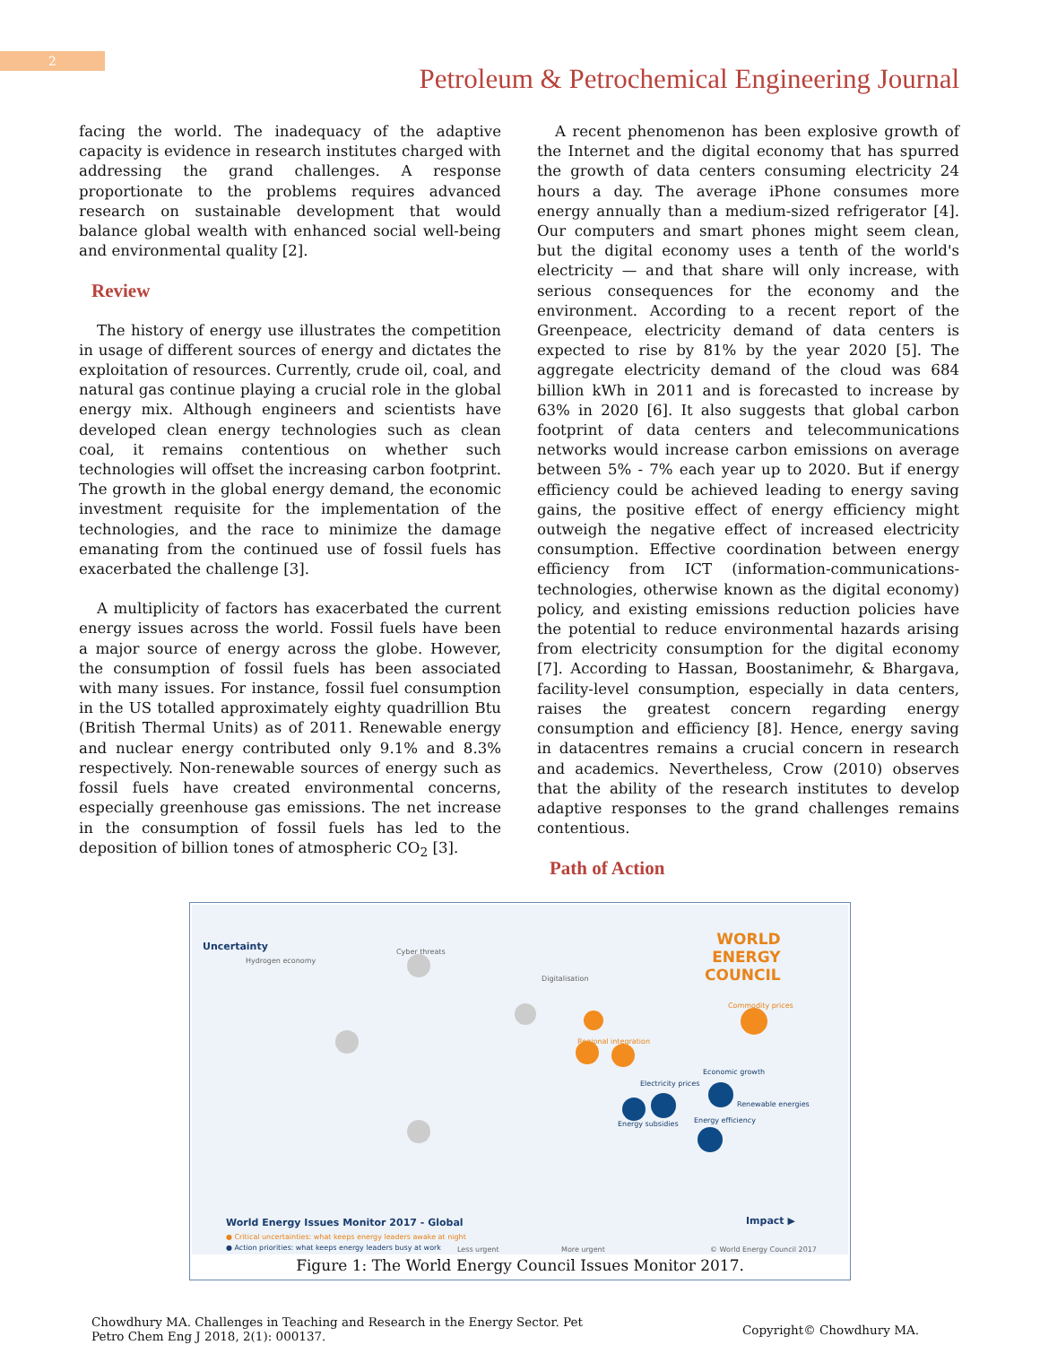2
Petroleum & Petrochemical Engineering Journal
facing the world. The inadequacy of the adaptive capacity is evidence in research institutes charged with addressing the grand challenges. A response proportionate to the problems requires advanced research on sustainable development that would balance global wealth with enhanced social well-being and environmental quality [2].
Review
The history of energy use illustrates the competition in usage of different sources of energy and dictates the exploitation of resources. Currently, crude oil, coal, and natural gas continue playing a crucial role in the global energy mix. Although engineers and scientists have developed clean energy technologies such as clean coal, it remains contentious on whether such technologies will offset the increasing carbon footprint. The growth in the global energy demand, the economic investment requisite for the implementation of the technologies, and the race to minimize the damage emanating from the continued use of fossil fuels has exacerbated the challenge [3].
A multiplicity of factors has exacerbated the current energy issues across the world. Fossil fuels have been a major source of energy across the globe. However, the consumption of fossil fuels has been associated with many issues. For instance, fossil fuel consumption in the US totalled approximately eighty quadrillion Btu (British Thermal Units) as of 2011. Renewable energy and nuclear energy contributed only 9.1% and 8.3% respectively. Non-renewable sources of energy such as fossil fuels have created environmental concerns, especially greenhouse gas emissions. The net increase in the consumption of fossil fuels has led to the deposition of billion tones of atmospheric CO<sub>2</sub> [3].
A recent phenomenon has been explosive growth of the Internet and the digital economy that has spurred the growth of data centers consuming electricity 24 hours a day. The average iPhone consumes more energy annually than a medium-sized refrigerator [4]. Our computers and smart phones might seem clean, but the digital economy uses a tenth of the world's electricity — and that share will only increase, with serious consequences for the economy and the environment. According to a recent report of the Greenpeace, electricity demand of data centers is expected to rise by 81% by the year 2020 [5]. The aggregate electricity demand of the cloud was 684 billion kWh in 2011 and is forecasted to increase by 63% in 2020 [6]. It also suggests that global carbon footprint of data centers and telecommunications networks would increase carbon emissions on average between 5% - 7% each year up to 2020. But if energy efficiency could be achieved leading to energy saving gains, the positive effect of energy efficiency might outweigh the negative effect of increased electricity consumption. Effective coordination between energy efficiency from ICT (information-communications-technologies, otherwise known as the digital economy) policy, and existing emissions reduction policies have the potential to reduce environmental hazards arising from electricity consumption for the digital economy [7]. According to Hassan, Boostanimehr, & Bhargava, facility-level consumption, especially in data centers, raises the greatest concern regarding energy consumption and efficiency [8]. Hence, energy saving in datacentres remains a crucial concern in research and academics. Nevertheless, Crow (2010) observes that the ability of the research institutes to develop adaptive responses to the grand challenges remains contentious.
Path of Action
Uncertainty WORLD
ENERGY
COUNCIL
Hydrogen economy
Cyber threats
Digitalisation
Commodity prices
Regional integration
Economic growth
Renewable energies
Electricity prices
Energy efficiency Energy subsidies
World Energy Issues Monitor 2017 - Global Impact ▶
● Critical uncertainties: what keeps energy leaders awake at night
● Action priorities: what keeps energy leaders busy at work Less urgent More urgent © World Energy Council 2017
Figure 1: The World Energy Council Issues Monitor 2017.
Chowdhury MA. Challenges in Teaching and Research in the Energy Sector. Pet
Petro Chem Eng J 2018, 2(1): 000137.
Copyright© Chowdhury MA.